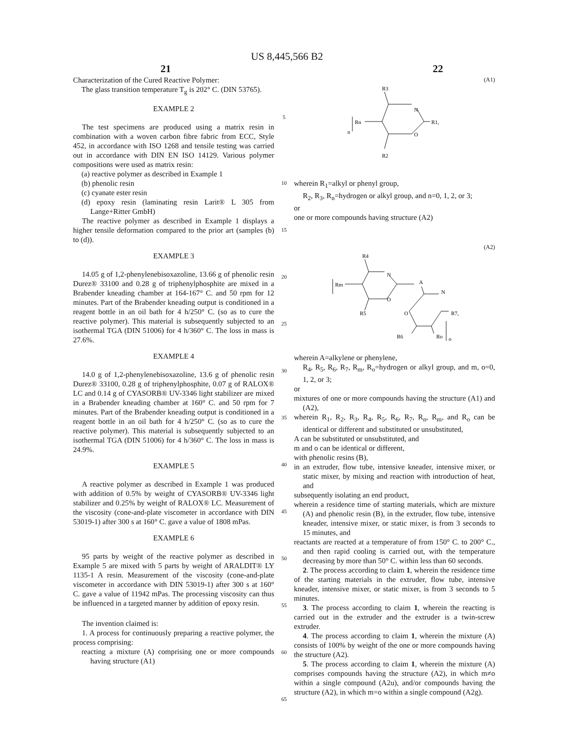US 8,445,566 B2
21 22
Characterization of the Cured Reactive Polymer:
The glass transition temperature T<sub>g</sub> is 202° C. (DIN 53765).
EXAMPLE 2
The test specimens are produced using a matrix resin in combination with a woven carbon fibre fabric from ECC, Style 452, in accordance with ISO 1268 and tensile testing was carried out in accordance with DIN EN ISO 14129. Various polymer compositions were used as matrix resin:
(a) reactive polymer as described in Example 1
(b) phenolic resin
(c) cyanate ester resin
(d) epoxy resin (laminating resin Larit® L 305 from Lange+Ritter GmbH)
The reactive polymer as described in Example 1 displays a higher tensile deformation compared to the prior art (samples (b) to (d)).
EXAMPLE 3
14.05 g of 1,2-phenylenebisoxazoline, 13.66 g of phenolic resin Durez® 33100 and 0.28 g of triphenylphosphite are mixed in a Brabender kneading chamber at 164-167° C. and 50 rpm for 12 minutes. Part of the Brabender kneading output is conditioned in a reagent bottle in an oil bath for 4 h/250° C. (so as to cure the reactive polymer). This material is subsequently subjected to an isothermal TGA (DIN 51006) for 4 h/360° C. The loss in mass is 27.6%.
EXAMPLE 4
14.0 g of 1,2-phenylenebisoxazoline, 13.6 g of phenolic resin Durez® 33100, 0.28 g of triphenylphosphite, 0.07 g of RALOX® LC and 0.14 g of CYASORB® UV-3346 light stabilizer are mixed in a Brabender kneading chamber at 160° C. and 50 rpm for 7 minutes. Part of the Brabender kneading output is conditioned in a reagent bottle in an oil bath for 4 h/250° C. (so as to cure the reactive polymer). This material is subsequently subjected to an isothermal TGA (DIN 51006) for 4 h/360° C. The loss in mass is 24.9%.
EXAMPLE 5
A reactive polymer as described in Example 1 was produced with addition of 0.5% by weight of CYASORB® UV-3346 light stabilizer and 0.25% by weight of RALOX® LC. Measurement of the viscosity (cone-and-plate viscometer in accordance with DIN 53019-1) after 300 s at 160° C. gave a value of 1808 mPas.
EXAMPLE 6
95 parts by weight of the reactive polymer as described in Example 5 are mixed with 5 parts by weight of ARALDIT® LY 1135-1 A resin. Measurement of the viscosity (cone-and-plate viscometer in accordance with DIN 53019-1) after 300 s at 160° C. gave a value of 11942 mPas. The processing viscosity can thus be influenced in a targeted manner by addition of epoxy resin.
The invention claimed is:
1. A process for continuously preparing a reactive polymer, the process comprising:
reacting a mixture (A) comprising one or more compounds having structure (A1)
5
10
15
20
25
30
35
40
45
50
55
60
65
(A1)
R3
N
O
R1,
Rn
n
R2
wherein R<sub>1</sub>=alkyl or phenyl group,
R<sub>2</sub>, R<sub>3</sub>, R<sub>n</sub>=hydrogen or alkyl group, and n=0, 1, 2, or 3;
or
one or more compounds having structure (A2)
(A2)
R4
N
O
A
Rm
R5
R7,
O
N
R6
Ro
o
wherein A=alkylene or phenylene,
R<sub>4</sub>, R<sub>5</sub>, R<sub>6</sub>, R<sub>7</sub>, R<sub>m</sub>, R<sub>o</sub>=hydrogen or alkyl group, and m, o=0, 1, 2, or 3;
or
mixtures of one or more compounds having the structure (A1) and (A2),
wherein R<sub>1</sub>, R<sub>2</sub>, R<sub>3</sub>, R<sub>4</sub>, R<sub>5</sub>, R<sub>6</sub>, R<sub>7</sub>, R<sub>n</sub>, R<sub>m</sub>, and R<sub>o</sub> can be identical or different and substituted or unsubstituted,
A can be substituted or unsubstituted, and
m and o can be identical or different,
with phenolic resins (B),
in an extruder, flow tube, intensive kneader, intensive mixer, or static mixer, by mixing and reaction with introduction of heat, and
subsequently isolating an end product,
wherein a residence time of starting materials, which are mixture (A) and phenolic resin (B), in the extruder, flow tube, intensive kneader, intensive mixer, or static mixer, is from 3 seconds to 15 minutes, and
reactants are reacted at a temperature of from 150° C. to 200° C., and then rapid cooling is carried out, with the temperature decreasing by more than 50° C. within less than 60 seconds.
2. The process according to claim 1, wherein the residence time of the starting materials in the extruder, flow tube, intensive kneader, intensive mixer, or static mixer, is from 3 seconds to 5 minutes.
3. The process according to claim 1, wherein the reacting is carried out in the extruder and the extruder is a twin-screw extruder.
4. The process according to claim 1, wherein the mixture (A) consists of 100% by weight of the one or more compounds having the structure (A2).
5. The process according to claim 1, wherein the mixture (A) comprises compounds having the structure (A2), in which m≠o within a single compound (A2u), and/or compounds having the structure (A2), in which m=o within a single compound (A2g).